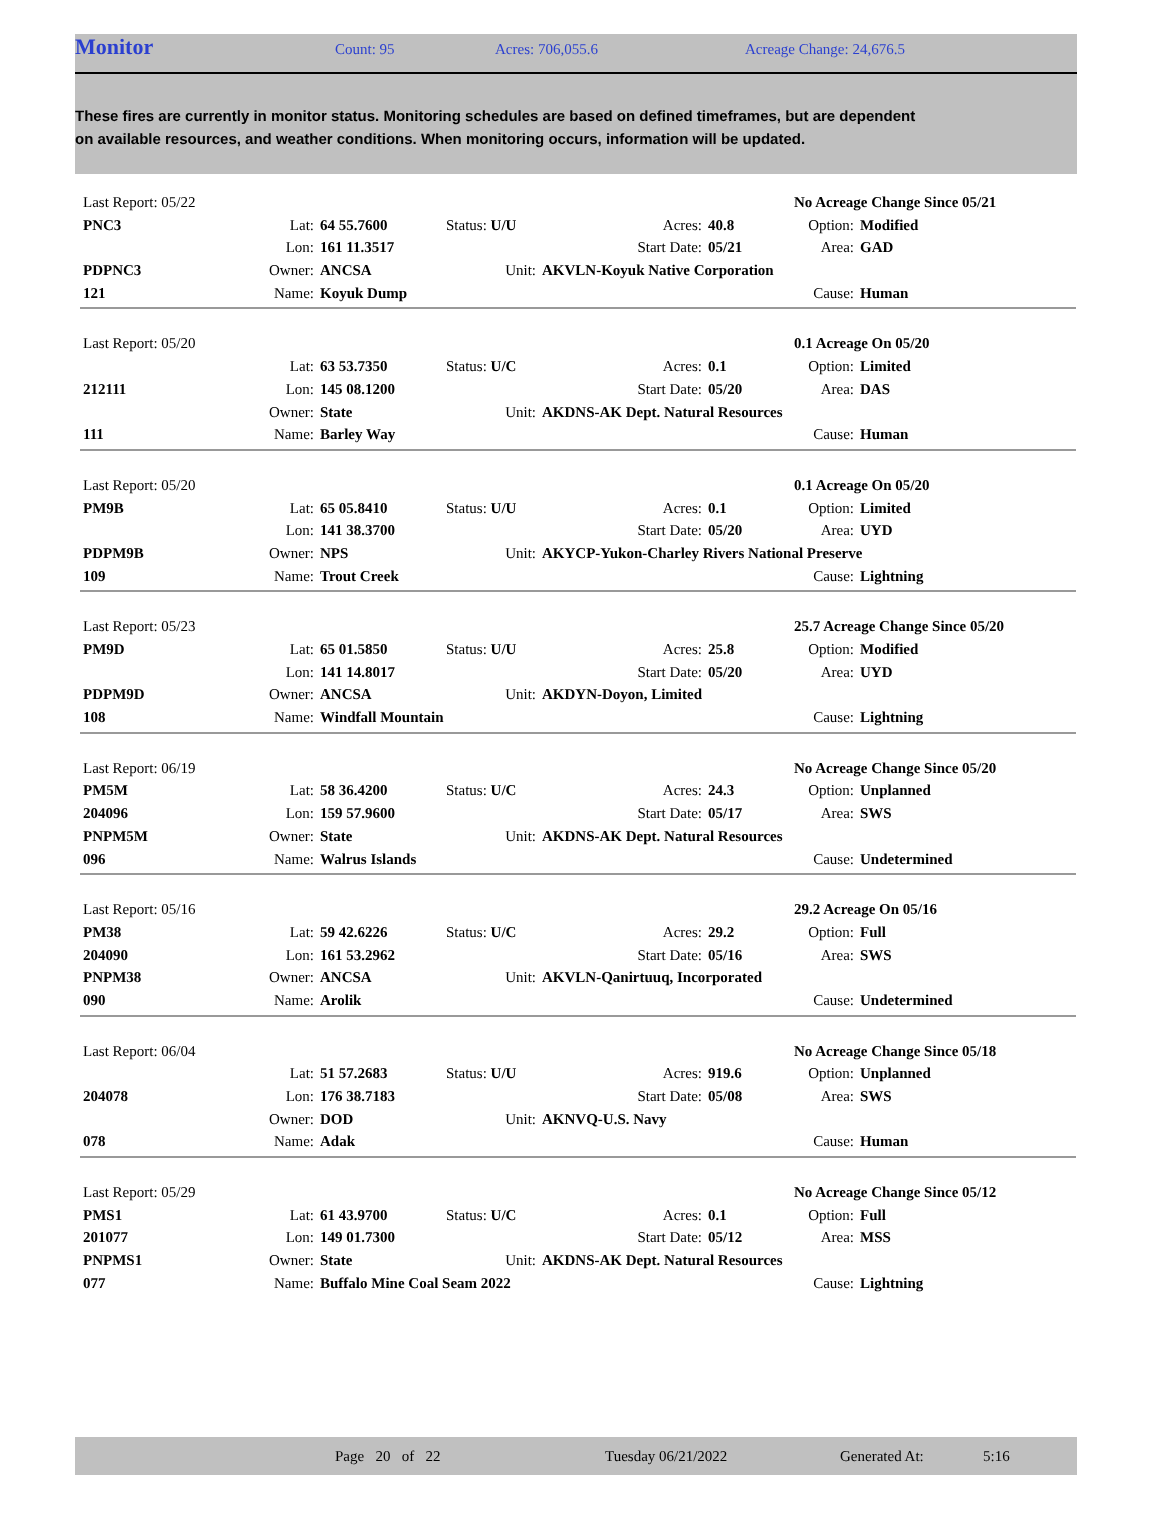Monitor Count: 95 Acres: 706,055.6 Acreage Change: 24,676.5
These fires are currently in monitor status. Monitoring schedules are based on defined timeframes, but are dependent on available resources, and weather conditions. When monitoring occurs, information will be updated.
| Last Report: 05/22 | | | | | | No Acreage Change Since 05/21 | |
| PNC3 | Lat: | 64 55.7600 | Status: U/U | Acres: | 40.8 | Option: | Modified |
| | Lon: | 161 11.3517 | | Start Date: | 05/21 | Area: | GAD |
| PDPNC3 | Owner: | ANCSA | Unit: | AKVLN-Koyuk Native Corporation | | | |
| 121 | Name: | Koyuk Dump | | | | Cause: | Human |
| Last Report: 05/20 | | | | | | 0.1 Acreage On 05/20 | |
| | Lat: | 63 53.7350 | Status: U/C | Acres: | 0.1 | Option: | Limited |
| 212111 | Lon: | 145 08.1200 | | Start Date: | 05/20 | Area: | DAS |
| | Owner: | State | Unit: | AKDNS-AK Dept. Natural Resources | | | |
| 111 | Name: | Barley Way | | | | Cause: | Human |
| Last Report: 05/20 | | | | | | 0.1 Acreage On 05/20 | |
| PM9B | Lat: | 65 05.8410 | Status: U/U | Acres: | 0.1 | Option: | Limited |
| | Lon: | 141 38.3700 | | Start Date: | 05/20 | Area: | UYD |
| PDPM9B | Owner: | NPS | Unit: | AKYCP-Yukon-Charley Rivers National Preserve | | | |
| 109 | Name: | Trout Creek | | | | Cause: | Lightning |
| Last Report: 05/23 | | | | | | 25.7 Acreage Change Since 05/20 | |
| PM9D | Lat: | 65 01.5850 | Status: U/U | Acres: | 25.8 | Option: | Modified |
| | Lon: | 141 14.8017 | | Start Date: | 05/20 | Area: | UYD |
| PDPM9D | Owner: | ANCSA | Unit: | AKDYN-Doyon, Limited | | | |
| 108 | Name: | Windfall Mountain | | | | Cause: | Lightning |
| Last Report: 06/19 | | | | | | No Acreage Change Since 05/20 | |
| PM5M | Lat: | 58 36.4200 | Status: U/C | Acres: | 24.3 | Option: | Unplanned |
| 204096 | Lon: | 159 57.9600 | | Start Date: | 05/17 | Area: | SWS |
| PNPM5M | Owner: | State | Unit: | AKDNS-AK Dept. Natural Resources | | | |
| 096 | Name: | Walrus Islands | | | | Cause: | Undetermined |
| Last Report: 05/16 | | | | | | 29.2 Acreage On 05/16 | |
| PM38 | Lat: | 59 42.6226 | Status: U/C | Acres: | 29.2 | Option: | Full |
| 204090 | Lon: | 161 53.2962 | | Start Date: | 05/16 | Area: | SWS |
| PNPM38 | Owner: | ANCSA | Unit: | AKVLN-Qanirtuuq, Incorporated | | | |
| 090 | Name: | Arolik | | | | Cause: | Undetermined |
| Last Report: 06/04 | | | | | | No Acreage Change Since 05/18 | |
| | Lat: | 51 57.2683 | Status: U/U | Acres: | 919.6 | Option: | Unplanned |
| 204078 | Lon: | 176 38.7183 | | Start Date: | 05/08 | Area: | SWS |
| | Owner: | DOD | Unit: | AKNVQ-U.S. Navy | | | |
| 078 | Name: | Adak | | | | Cause: | Human |
| Last Report: 05/29 | | | | | | No Acreage Change Since 05/12 | |
| PMS1 | Lat: | 61 43.9700 | Status: U/C | Acres: | 0.1 | Option: | Full |
| 201077 | Lon: | 149 01.7300 | | Start Date: | 05/12 | Area: | MSS |
| PNPMS1 | Owner: | State | Unit: | AKDNS-AK Dept. Natural Resources | | | |
| 077 | Name: | Buffalo Mine Coal Seam 2022 | | | | Cause: | Lightning |
Page 20 of 22 Tuesday 06/21/2022 Generated At: 5:16